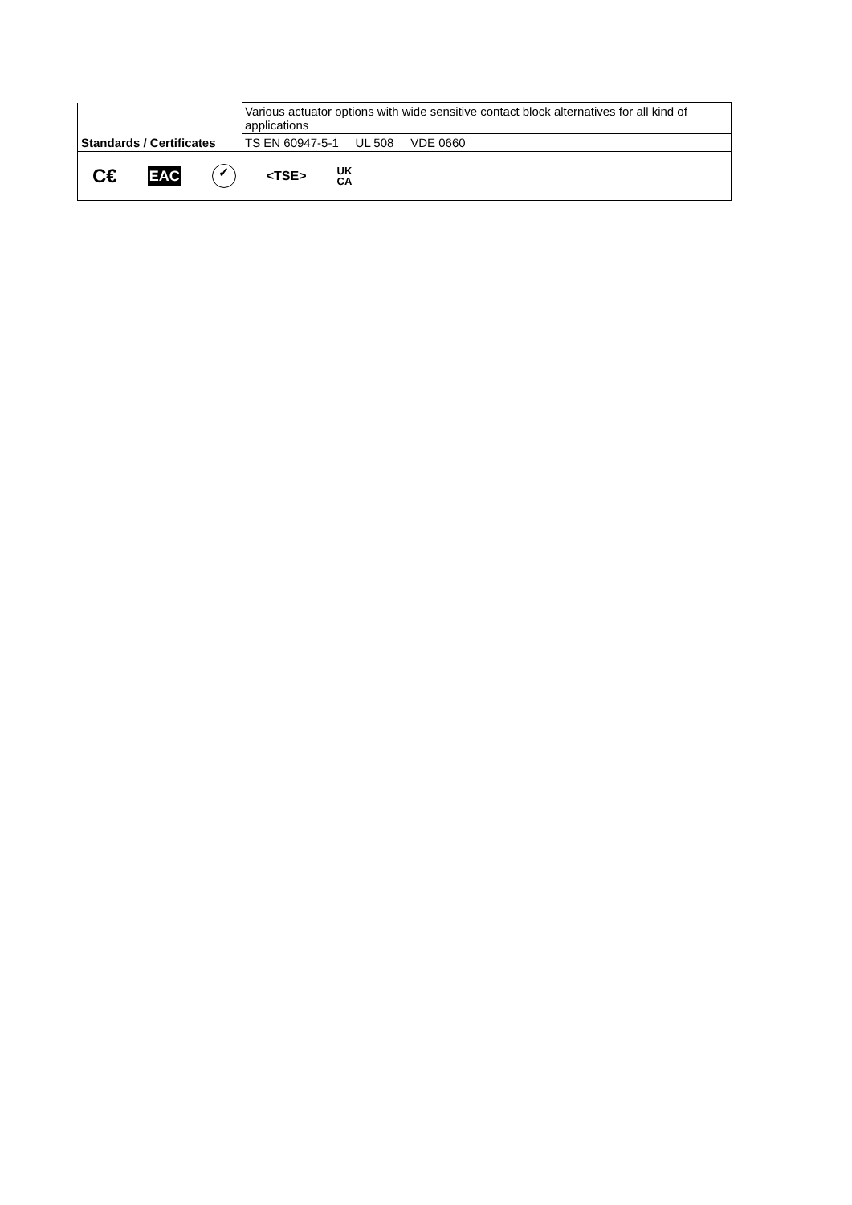| | Various actuator options with wide sensitive contact block alternatives for all kind of applications |
| Standards / Certificates | TS EN 60947-5-1 UL 508 VDE 0660 |
| C€ EAC ✓ <TSE> UK CA | |